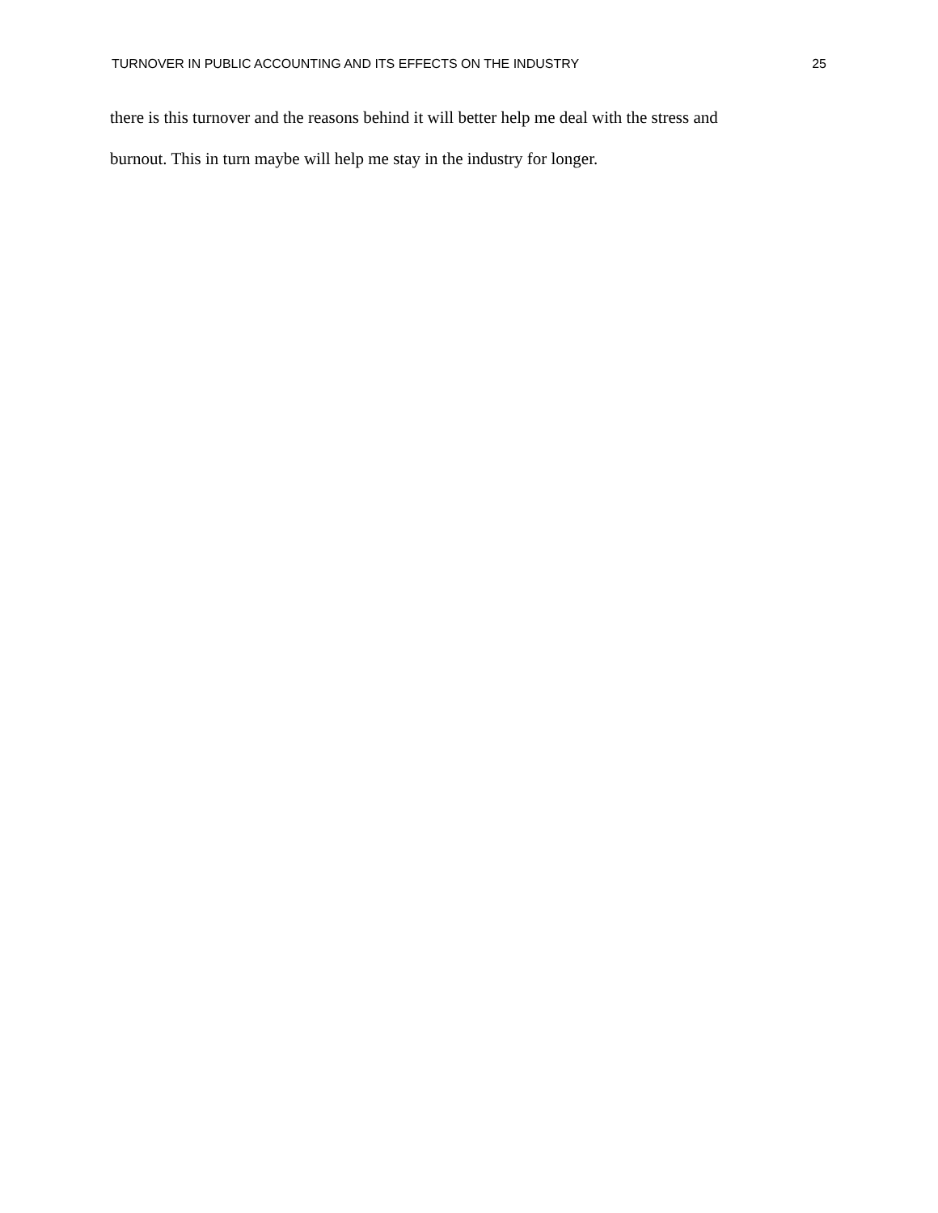TURNOVER IN PUBLIC ACCOUNTING AND ITS EFFECTS ON THE INDUSTRY 25
there is this turnover and the reasons behind it will better help me deal with the stress and
burnout. This in turn maybe will help me stay in the industry for longer.